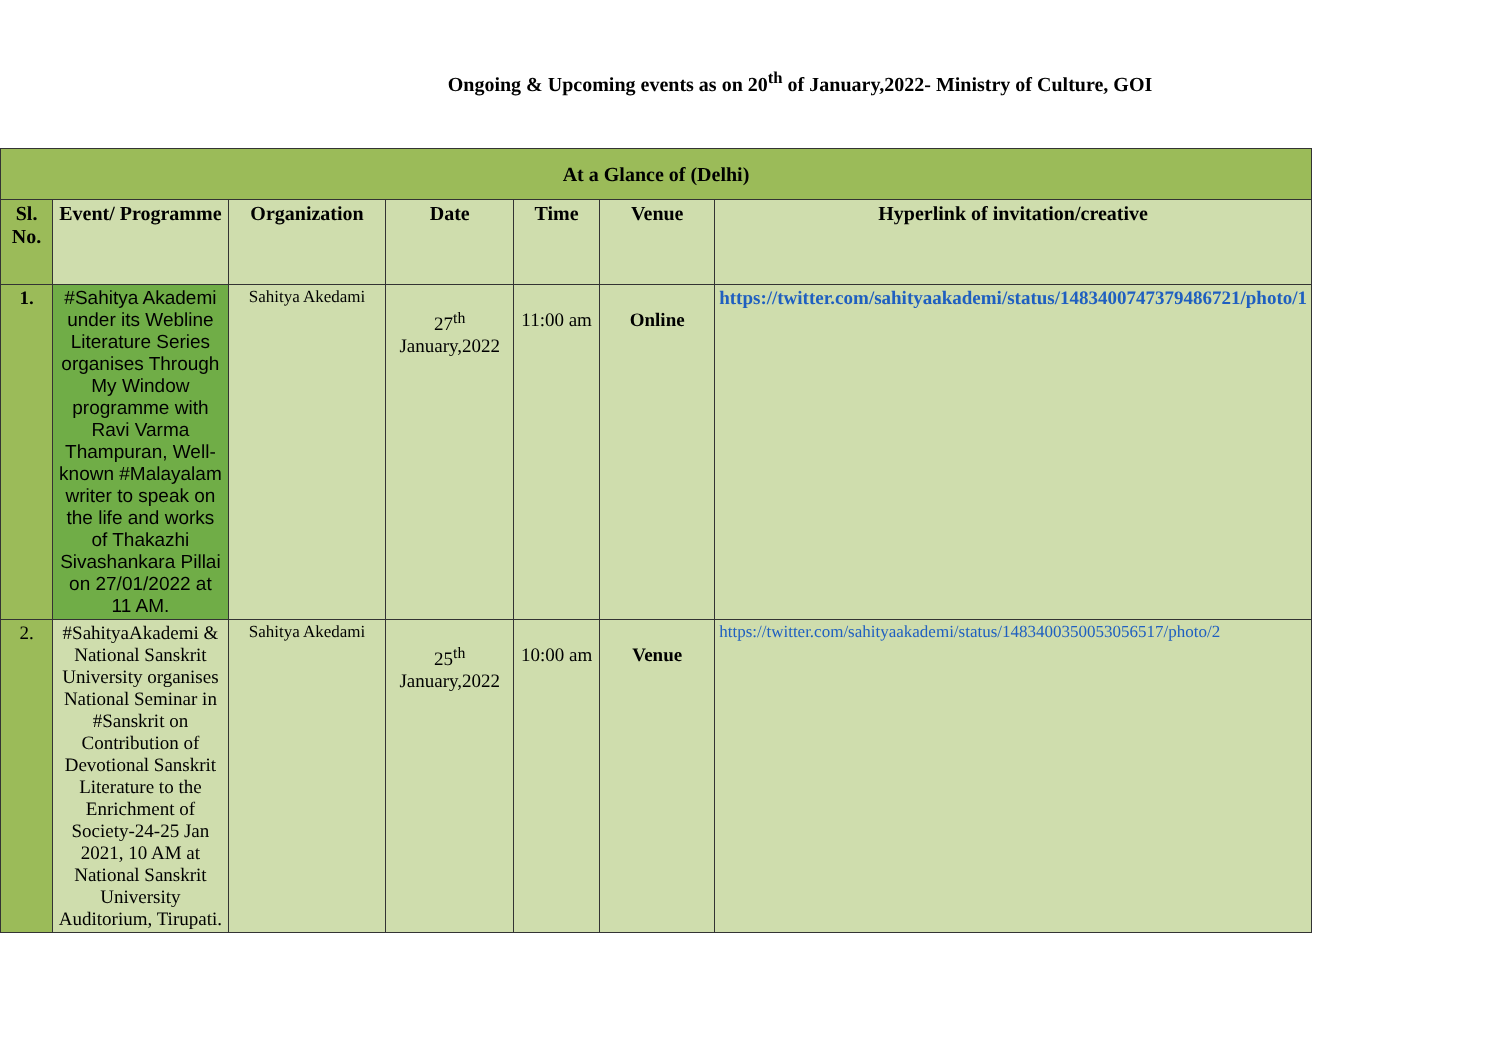Ongoing & Upcoming events as on 20<sup>th</sup> of January,2022- Ministry of Culture, GOI
| At a Glance of (Delhi) | | | | | | |
| Sl. No. | Event/ Programme | Organization | Date | Time | Venue | Hyperlink of invitation/creative |
| 1. | #Sahitya Akademi under its Webline Literature Series organises Through My Window programme with Ravi Varma Thampuran, Well-known #Malayalam writer to speak on the life and works of Thakazhi Sivashankara Pillai on 27/01/2022 at 11 AM. | Sahitya Akedami | 27<sup>th</sup> January,2022 | 11:00 am | Online | https://twitter.com/sahityaakademi/status/1483400747379486721/photo/1 |
| 2. | #SahityaAkademi & National Sanskrit University organises National Seminar in #Sanskrit on Contribution of Devotional Sanskrit Literature to the Enrichment of Society-24-25 Jan 2021, 10 AM at National Sanskrit University Auditorium, Tirupati. | Sahitya Akedami | 25<sup>th</sup> January,2022 | 10:00 am | Venue | https://twitter.com/sahityaakademi/status/1483400350053056517/photo/2 |